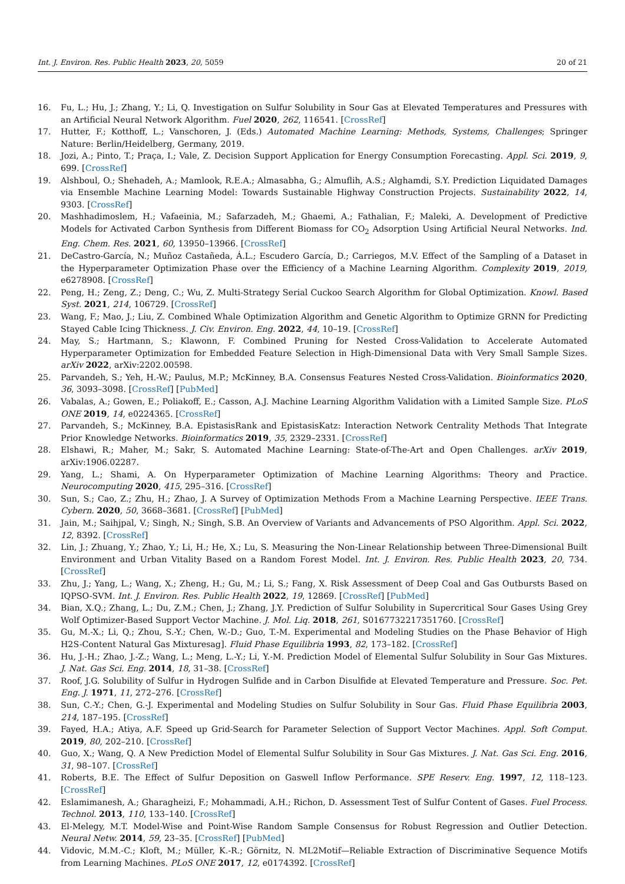Int. J. Environ. Res. Public Health 2023, 20, 5059 20 of 21
16. Fu, L.; Hu, J.; Zhang, Y.; Li, Q. Investigation on Sulfur Solubility in Sour Gas at Elevated Temperatures and Pressures with an Artificial Neural Network Algorithm. Fuel 2020, 262, 116541. [CrossRef]
17. Hutter, F.; Kotthoff, L.; Vanschoren, J. (Eds.) Automated Machine Learning: Methods, Systems, Challenges; Springer Nature: Berlin/Heidelberg, Germany, 2019.
18. Jozi, A.; Pinto, T.; Praça, I.; Vale, Z. Decision Support Application for Energy Consumption Forecasting. Appl. Sci. 2019, 9, 699. [CrossRef]
19. Alshboul, O.; Shehadeh, A.; Mamlook, R.E.A.; Almasabha, G.; Almuflih, A.S.; Alghamdi, S.Y. Prediction Liquidated Damages via Ensemble Machine Learning Model: Towards Sustainable Highway Construction Projects. Sustainability 2022, 14, 9303. [CrossRef]
20. Mashhadimoslem, H.; Vafaeinia, M.; Safarzadeh, M.; Ghaemi, A.; Fathalian, F.; Maleki, A. Development of Predictive Models for Activated Carbon Synthesis from Different Biomass for CO<sub>2</sub> Adsorption Using Artificial Neural Networks. Ind. Eng. Chem. Res. 2021, 60, 13950–13966. [CrossRef]
21. DeCastro-García, N.; Muñoz Castañeda, Á.L.; Escudero García, D.; Carriegos, M.V. Effect of the Sampling of a Dataset in the Hyperparameter Optimization Phase over the Efficiency of a Machine Learning Algorithm. Complexity 2019, 2019, e6278908. [CrossRef]
22. Peng, H.; Zeng, Z.; Deng, C.; Wu, Z. Multi-Strategy Serial Cuckoo Search Algorithm for Global Optimization. Knowl. Based Syst. 2021, 214, 106729. [CrossRef]
23. Wang, F.; Mao, J.; Liu, Z. Combined Whale Optimization Algorithm and Genetic Algorithm to Optimize GRNN for Predicting Stayed Cable Icing Thickness. J. Civ. Environ. Eng. 2022, 44, 10–19. [CrossRef]
24. May, S.; Hartmann, S.; Klawonn, F. Combined Pruning for Nested Cross-Validation to Accelerate Automated Hyperparameter Optimization for Embedded Feature Selection in High-Dimensional Data with Very Small Sample Sizes. arXiv 2022, arXiv:2202.00598.
25. Parvandeh, S.; Yeh, H.-W.; Paulus, M.P.; McKinney, B.A. Consensus Features Nested Cross-Validation. Bioinformatics 2020, 36, 3093–3098. [CrossRef] [PubMed]
26. Vabalas, A.; Gowen, E.; Poliakoff, E.; Casson, A.J. Machine Learning Algorithm Validation with a Limited Sample Size. PLoS ONE 2019, 14, e0224365. [CrossRef]
27. Parvandeh, S.; McKinney, B.A. EpistasisRank and EpistasisKatz: Interaction Network Centrality Methods That Integrate Prior Knowledge Networks. Bioinformatics 2019, 35, 2329–2331. [CrossRef]
28. Elshawi, R.; Maher, M.; Sakr, S. Automated Machine Learning: State-of-The-Art and Open Challenges. arXiv 2019, arXiv:1906.02287.
29. Yang, L.; Shami, A. On Hyperparameter Optimization of Machine Learning Algorithms: Theory and Practice. Neurocomputing 2020, 415, 295–316. [CrossRef]
30. Sun, S.; Cao, Z.; Zhu, H.; Zhao, J. A Survey of Optimization Methods From a Machine Learning Perspective. IEEE Trans. Cybern. 2020, 50, 3668–3681. [CrossRef] [PubMed]
31. Jain, M.; Saihjpal, V.; Singh, N.; Singh, S.B. An Overview of Variants and Advancements of PSO Algorithm. Appl. Sci. 2022, 12, 8392. [CrossRef]
32. Lin, J.; Zhuang, Y.; Zhao, Y.; Li, H.; He, X.; Lu, S. Measuring the Non-Linear Relationship between Three-Dimensional Built Environment and Urban Vitality Based on a Random Forest Model. Int. J. Environ. Res. Public Health 2023, 20, 734. [CrossRef]
33. Zhu, J.; Yang, L.; Wang, X.; Zheng, H.; Gu, M.; Li, S.; Fang, X. Risk Assessment of Deep Coal and Gas Outbursts Based on IQPSO-SVM. Int. J. Environ. Res. Public Health 2022, 19, 12869. [CrossRef] [PubMed]
34. Bian, X.Q.; Zhang, L.; Du, Z.M.; Chen, J.; Zhang, J.Y. Prediction of Sulfur Solubility in Supercritical Sour Gases Using Grey Wolf Optimizer-Based Support Vector Machine. J. Mol. Liq. 2018, 261, S0167732217351760. [CrossRef]
35. Gu, M.-X.; Li, Q.; Zhou, S.-Y.; Chen, W.-D.; Guo, T.-M. Experimental and Modeling Studies on the Phase Behavior of High H2S-Content Natural Gas Mixturesag]. Fluid Phase Equilibria 1993, 82, 173–182. [CrossRef]
36. Hu, J.-H.; Zhao, J.-Z.; Wang, L.; Meng, L.-Y.; Li, Y.-M. Prediction Model of Elemental Sulfur Solubility in Sour Gas Mixtures. J. Nat. Gas Sci. Eng. 2014, 18, 31–38. [CrossRef]
37. Roof, J.G. Solubility of Sulfur in Hydrogen Sulfide and in Carbon Disulfide at Elevated Temperature and Pressure. Soc. Pet. Eng. J. 1971, 11, 272–276. [CrossRef]
38. Sun, C.-Y.; Chen, G.-J. Experimental and Modeling Studies on Sulfur Solubility in Sour Gas. Fluid Phase Equilibria 2003, 214, 187–195. [CrossRef]
39. Fayed, H.A.; Atiya, A.F. Speed up Grid-Search for Parameter Selection of Support Vector Machines. Appl. Soft Comput. 2019, 80, 202–210. [CrossRef]
40. Guo, X.; Wang, Q. A New Prediction Model of Elemental Sulfur Solubility in Sour Gas Mixtures. J. Nat. Gas Sci. Eng. 2016, 31, 98–107. [CrossRef]
41. Roberts, B.E. The Effect of Sulfur Deposition on Gaswell Inflow Performance. SPE Reserv. Eng. 1997, 12, 118–123. [CrossRef]
42. Eslamimanesh, A.; Gharagheizi, F.; Mohammadi, A.H.; Richon, D. Assessment Test of Sulfur Content of Gases. Fuel Process. Technol. 2013, 110, 133–140. [CrossRef]
43. El-Melegy, M.T. Model-Wise and Point-Wise Random Sample Consensus for Robust Regression and Outlier Detection. Neural Netw. 2014, 59, 23–35. [CrossRef] [PubMed]
44. Vidovic, M.M.-C.; Kloft, M.; Müller, K.-R.; Görnitz, N. ML2Motif—Reliable Extraction of Discriminative Sequence Motifs from Learning Machines. PLoS ONE 2017, 12, e0174392. [CrossRef]